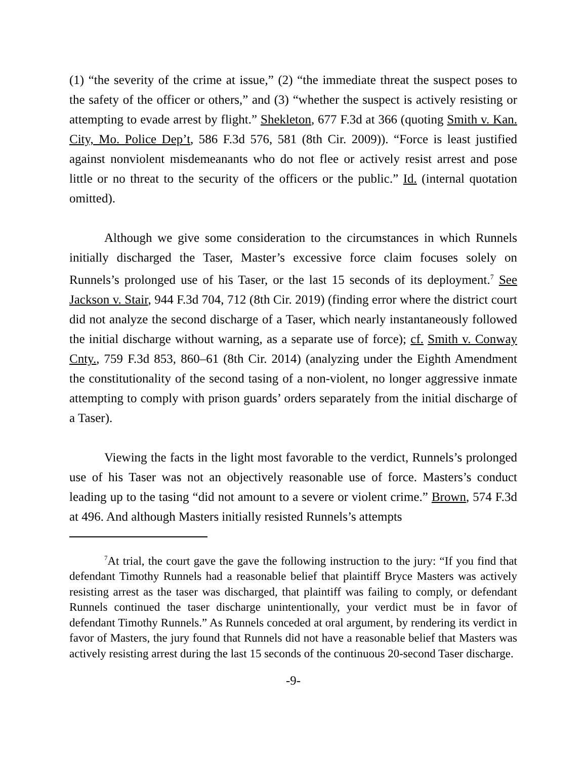(1) “the severity of the crime at issue,” (2) “the immediate threat the suspect poses to the safety of the officer or others,” and (3) “whether the suspect is actively resisting or attempting to evade arrest by flight.” Shekleton, 677 F.3d at 366 (quoting Smith v. Kan. City, Mo. Police Dep’t, 586 F.3d 576, 581 (8th Cir. 2009)). “Force is least justified against nonviolent misdemeanants who do not flee or actively resist arrest and pose little or no threat to the security of the officers or the public.” Id. (internal quotation omitted).
Although we give some consideration to the circumstances in which Runnels initially discharged the Taser, Master’s excessive force claim focuses solely on Runnels’s prolonged use of his Taser, or the last 15 seconds of its deployment.<sup>7</sup> See Jackson v. Stair, 944 F.3d 704, 712 (8th Cir. 2019) (finding error where the district court did not analyze the second discharge of a Taser, which nearly instantaneously followed the initial discharge without warning, as a separate use of force); cf. Smith v. Conway Cnty., 759 F.3d 853, 860–61 (8th Cir. 2014) (analyzing under the Eighth Amendment the constitutionality of the second tasing of a non-violent, no longer aggressive inmate attempting to comply with prison guards’ orders separately from the initial discharge of a Taser).
Viewing the facts in the light most favorable to the verdict, Runnels’s prolonged use of his Taser was not an objectively reasonable use of force. Masters’s conduct leading up to the tasing “did not amount to a severe or violent crime.” Brown, 574 F.3d at 496. And although Masters initially resisted Runnels’s attempts
<sup>7</sup> At trial, the court gave the gave the following instruction to the jury: “If you find that defendant Timothy Runnels had a reasonable belief that plaintiff Bryce Masters was actively resisting arrest as the taser was discharged, that plaintiff was failing to comply, or defendant Runnels continued the taser discharge unintentionally, your verdict must be in favor of defendant Timothy Runnels.” As Runnels conceded at oral argument, by rendering its verdict in favor of Masters, the jury found that Runnels did not have a reasonable belief that Masters was actively resisting arrest during the last 15 seconds of the continuous 20-second Taser discharge.
-9-